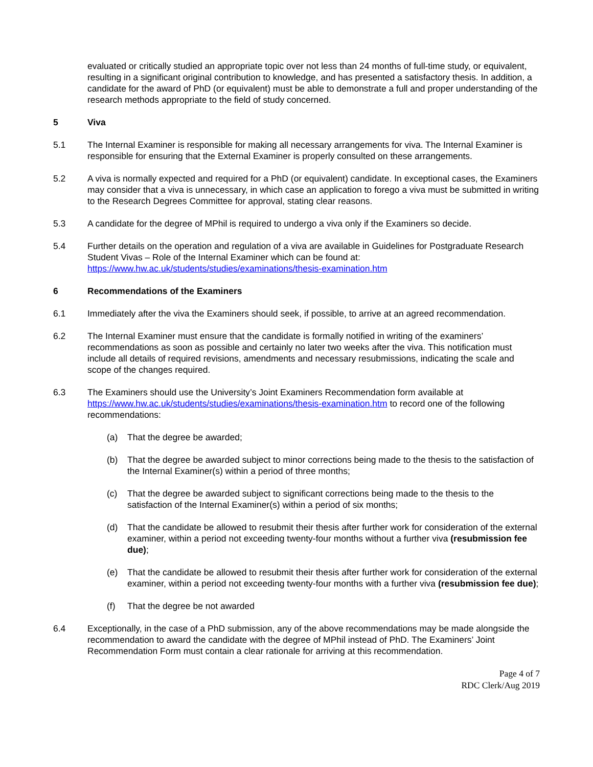evaluated or critically studied an appropriate topic over not less than 24 months of full-time study, or equivalent, resulting in a significant original contribution to knowledge, and has presented a satisfactory thesis. In addition, a candidate for the award of PhD (or equivalent) must be able to demonstrate a full and proper understanding of the research methods appropriate to the field of study concerned.
5 Viva
5.1 The Internal Examiner is responsible for making all necessary arrangements for viva. The Internal Examiner is responsible for ensuring that the External Examiner is properly consulted on these arrangements.
5.2 A viva is normally expected and required for a PhD (or equivalent) candidate. In exceptional cases, the Examiners may consider that a viva is unnecessary, in which case an application to forego a viva must be submitted in writing to the Research Degrees Committee for approval, stating clear reasons.
5.3 A candidate for the degree of MPhil is required to undergo a viva only if the Examiners so decide.
5.4 Further details on the operation and regulation of a viva are available in Guidelines for Postgraduate Research Student Vivas – Role of the Internal Examiner which can be found at: https://www.hw.ac.uk/students/studies/examinations/thesis-examination.htm
6 Recommendations of the Examiners
6.1 Immediately after the viva the Examiners should seek, if possible, to arrive at an agreed recommendation.
6.2 The Internal Examiner must ensure that the candidate is formally notified in writing of the examiners’ recommendations as soon as possible and certainly no later two weeks after the viva. This notification must include all details of required revisions, amendments and necessary resubmissions, indicating the scale and scope of the changes required.
6.3 The Examiners should use the University’s Joint Examiners Recommendation form available at https://www.hw.ac.uk/students/studies/examinations/thesis-examination.htm to record one of the following recommendations:
(a) That the degree be awarded;
(b) That the degree be awarded subject to minor corrections being made to the thesis to the satisfaction of the Internal Examiner(s) within a period of three months;
(c) That the degree be awarded subject to significant corrections being made to the thesis to the satisfaction of the Internal Examiner(s) within a period of six months;
(d) That the candidate be allowed to resubmit their thesis after further work for consideration of the external examiner, within a period not exceeding twenty-four months without a further viva (resubmission fee due);
(e) That the candidate be allowed to resubmit their thesis after further work for consideration of the external examiner, within a period not exceeding twenty-four months with a further viva (resubmission fee due);
(f) That the degree be not awarded
6.4 Exceptionally, in the case of a PhD submission, any of the above recommendations may be made alongside the recommendation to award the candidate with the degree of MPhil instead of PhD. The Examiners’ Joint Recommendation Form must contain a clear rationale for arriving at this recommendation.
Page 4 of 7
RDC Clerk/Aug 2019